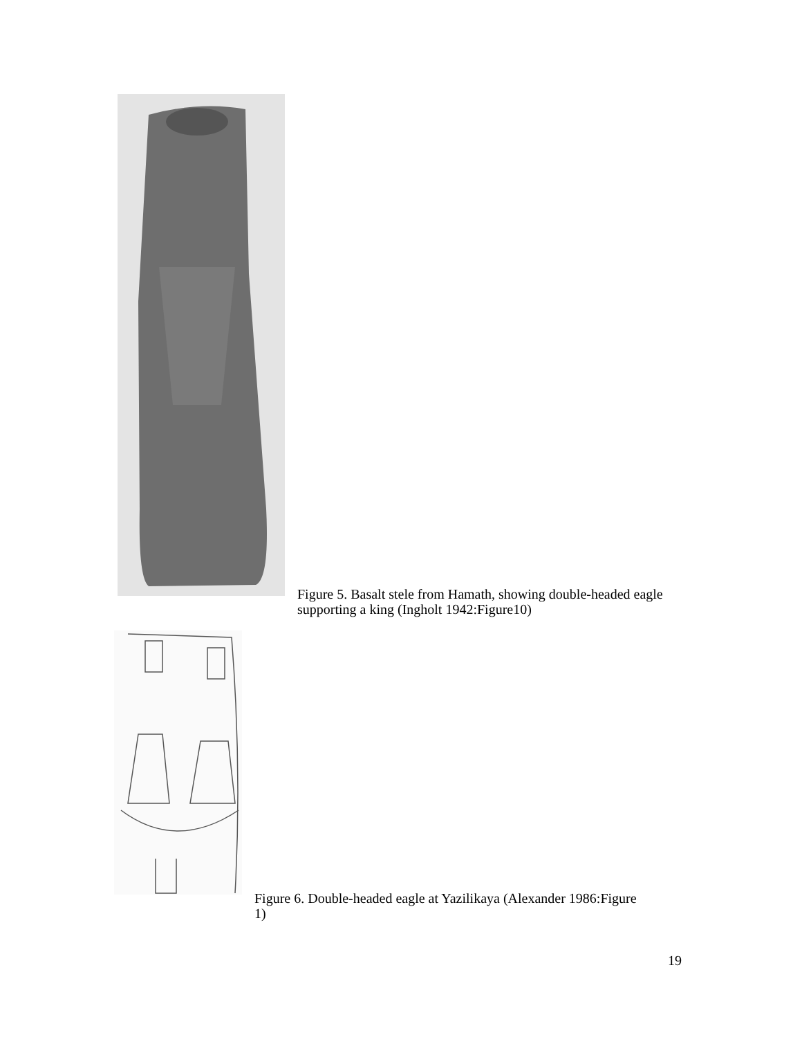Figure 5. Basalt stele from Hamath, showing double-headed eagle supporting a king (Ingholt 1942:Figure10)
Figure 6. Double-headed eagle at Yazilikaya (Alexander 1986:Figure 1)
19